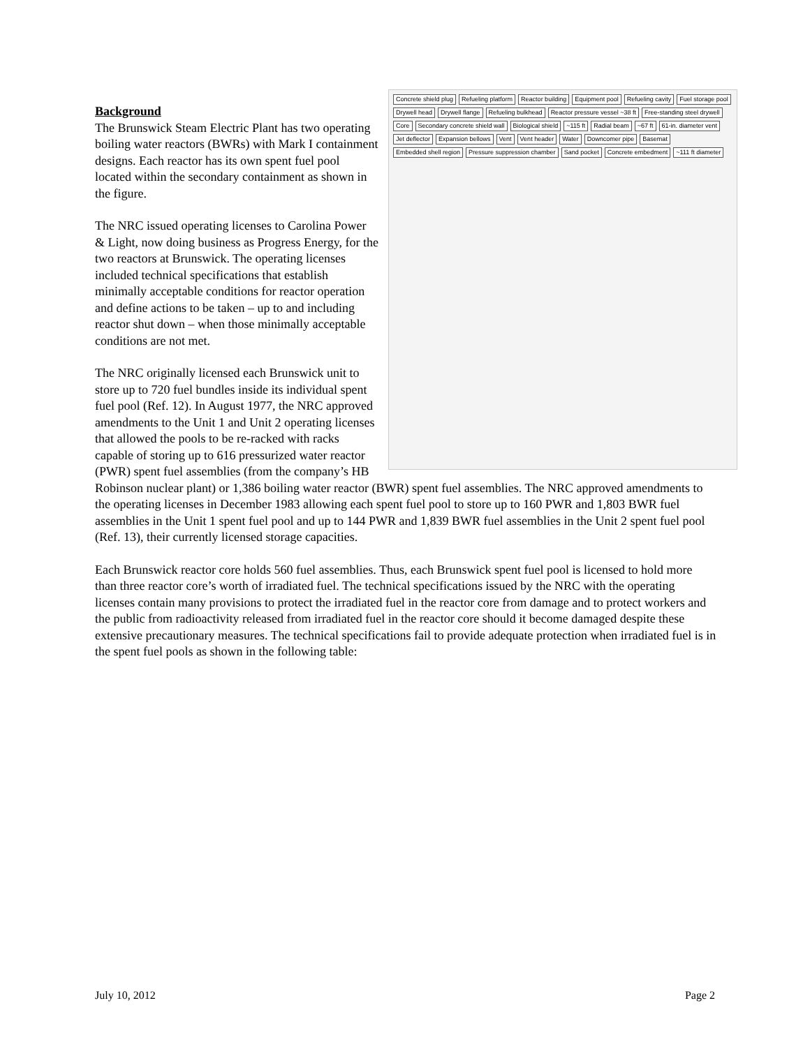Concrete shield plug Refueling platform Reactor building Equipment pool Refueling cavity Fuel storage pool Drywell head Drywell flange Refueling bulkhead Reactor pressure vessel ~38 ft Free-standing steel drywell Core Secondary concrete shield wall Biological shield ~115 ft Radial beam ~67 ft 61-in. diameter vent Jet deflector Expansion bellows Vent Vent header Water Downcomer pipe Basemat Embedded shell region Pressure suppression chamber Sand pocket Concrete embedment ~111 ft diameter
Background
The Brunswick Steam Electric Plant has two operating boiling water reactors (BWRs) with Mark I containment designs. Each reactor has its own spent fuel pool located within the secondary containment as shown in the figure.
The NRC issued operating licenses to Carolina Power & Light, now doing business as Progress Energy, for the two reactors at Brunswick. The operating licenses included technical specifications that establish minimally acceptable conditions for reactor operation and define actions to be taken – up to and including reactor shut down – when those minimally acceptable conditions are not met.
The NRC originally licensed each Brunswick unit to store up to 720 fuel bundles inside its individual spent fuel pool (Ref. 12). In August 1977, the NRC approved amendments to the Unit 1 and Unit 2 operating licenses that allowed the pools to be re-racked with racks capable of storing up to 616 pressurized water reactor (PWR) spent fuel assemblies (from the company’s HB Robinson nuclear plant) or 1,386 boiling water reactor (BWR) spent fuel assemblies. The NRC approved amendments to the operating licenses in December 1983 allowing each spent fuel pool to store up to 160 PWR and 1,803 BWR fuel assemblies in the Unit 1 spent fuel pool and up to 144 PWR and 1,839 BWR fuel assemblies in the Unit 2 spent fuel pool (Ref. 13), their currently licensed storage capacities.
Each Brunswick reactor core holds 560 fuel assemblies. Thus, each Brunswick spent fuel pool is licensed to hold more than three reactor core’s worth of irradiated fuel. The technical specifications issued by the NRC with the operating licenses contain many provisions to protect the irradiated fuel in the reactor core from damage and to protect workers and the public from radioactivity released from irradiated fuel in the reactor core should it become damaged despite these extensive precautionary measures. The technical specifications fail to provide adequate protection when irradiated fuel is in the spent fuel pools as shown in the following table:
July 10, 2012 Page 2